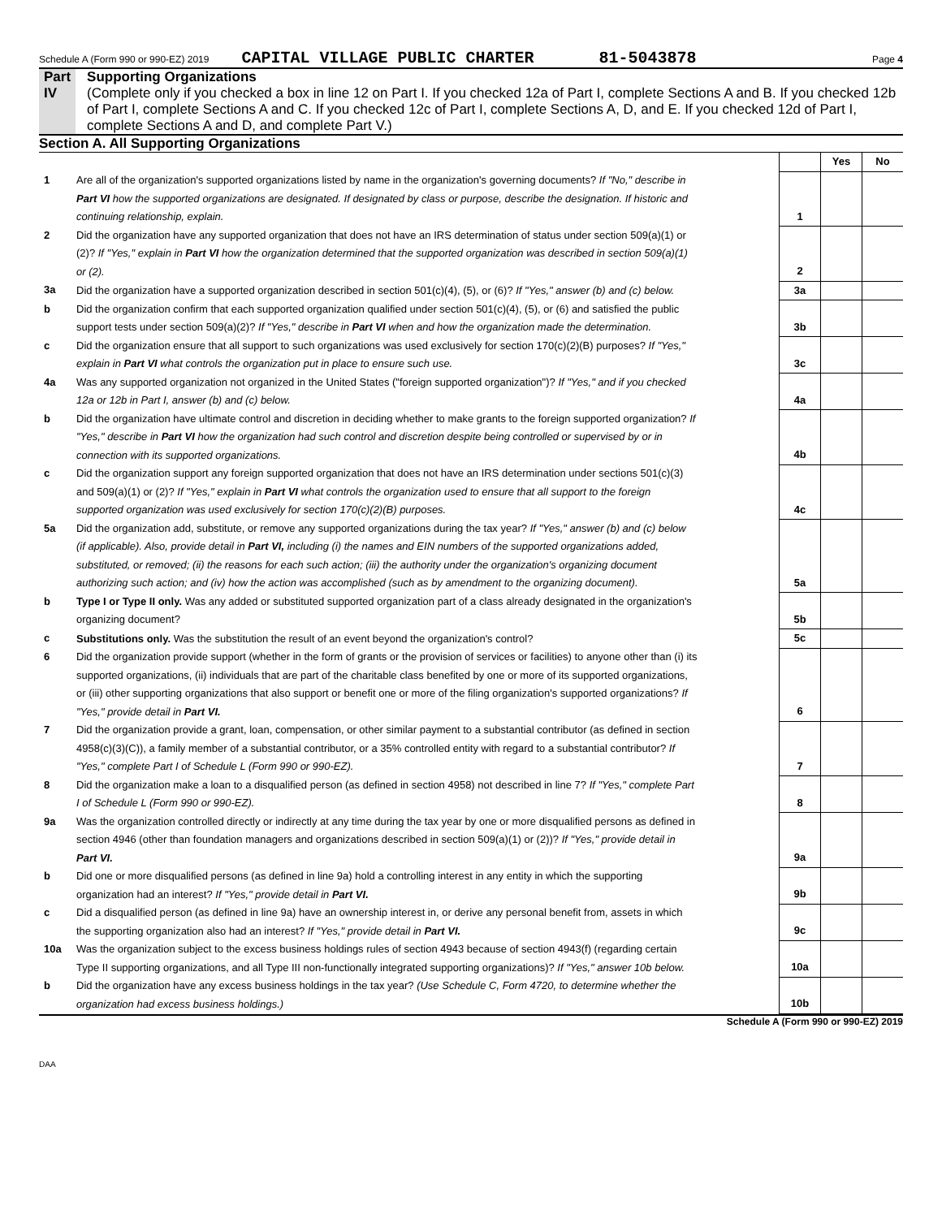Schedule A (Form 990 or 990-EZ) 2019 CAPITAL VILLAGE PUBLIC CHARTER 81-5043878 Page 4
Part IV Supporting Organizations
(Complete only if you checked a box in line 12 on Part I. If you checked 12a of Part I, complete Sections A and B. If you checked 12b of Part I, complete Sections A and C. If you checked 12c of Part I, complete Sections A, D, and E. If you checked 12d of Part I, complete Sections A and D, and complete Part V.)
Section A. All Supporting Organizations
| | | | Yes | No |
| 1 | Are all of the organization's supported organizations listed by name in the organization's governing documents? If "No," describe in Part VI how the supported organizations are designated. If designated by class or purpose, describe the designation. If historic and continuing relationship, explain. | 1 | | |
| 2 | Did the organization have any supported organization that does not have an IRS determination of status under section 509(a)(1) or (2)? If "Yes," explain in Part VI how the organization determined that the supported organization was described in section 509(a)(1) or (2). | 2 | | |
| 3a | Did the organization have a supported organization described in section 501(c)(4), (5), or (6)? If "Yes," answer (b) and (c) below. | 3a | | |
| b | Did the organization confirm that each supported organization qualified under section 501(c)(4), (5), or (6) and satisfied the public support tests under section 509(a)(2)? If "Yes," describe in Part VI when and how the organization made the determination. | 3b | | |
| c | Did the organization ensure that all support to such organizations was used exclusively for section 170(c)(2)(B) purposes? If "Yes," explain in Part VI what controls the organization put in place to ensure such use. | 3c | | |
| 4a | Was any supported organization not organized in the United States ("foreign supported organization")? If "Yes," and if you checked 12a or 12b in Part I, answer (b) and (c) below. | 4a | | |
| b | Did the organization have ultimate control and discretion in deciding whether to make grants to the foreign supported organization? If "Yes," describe in Part VI how the organization had such control and discretion despite being controlled or supervised by or in connection with its supported organizations. | 4b | | |
| c | Did the organization support any foreign supported organization that does not have an IRS determination under sections 501(c)(3) and 509(a)(1) or (2)? If "Yes," explain in Part VI what controls the organization used to ensure that all support to the foreign supported organization was used exclusively for section 170(c)(2)(B) purposes. | 4c | | |
| 5a | Did the organization add, substitute, or remove any supported organizations during the tax year? If "Yes," answer (b) and (c) below (if applicable). Also, provide detail in Part VI, including (i) the names and EIN numbers of the supported organizations added, substituted, or removed; (ii) the reasons for each such action; (iii) the authority under the organization's organizing document authorizing such action; and (iv) how the action was accomplished (such as by amendment to the organizing document). | 5a | | |
| b | Type I or Type II only. Was any added or substituted supported organization part of a class already designated in the organization's organizing document? | 5b | | |
| c | Substitutions only. Was the substitution the result of an event beyond the organization's control? | 5c | | |
| 6 | Did the organization provide support (whether in the form of grants or the provision of services or facilities) to anyone other than (i) its supported organizations, (ii) individuals that are part of the charitable class benefited by one or more of its supported organizations, or (iii) other supporting organizations that also support or benefit one or more of the filing organization's supported organizations? If "Yes," provide detail in Part VI. | 6 | | |
| 7 | Did the organization provide a grant, loan, compensation, or other similar payment to a substantial contributor (as defined in section 4958(c)(3)(C)), a family member of a substantial contributor, or a 35% controlled entity with regard to a substantial contributor? If "Yes," complete Part I of Schedule L (Form 990 or 990-EZ). | 7 | | |
| 8 | Did the organization make a loan to a disqualified person (as defined in section 4958) not described in line 7? If "Yes," complete Part I of Schedule L (Form 990 or 990-EZ). | 8 | | |
| 9a | Was the organization controlled directly or indirectly at any time during the tax year by one or more disqualified persons as defined in section 4946 (other than foundation managers and organizations described in section 509(a)(1) or (2))? If "Yes," provide detail in Part VI. | 9a | | |
| b | Did one or more disqualified persons (as defined in line 9a) hold a controlling interest in any entity in which the supporting organization had an interest? If "Yes," provide detail in Part VI. | 9b | | |
| c | Did a disqualified person (as defined in line 9a) have an ownership interest in, or derive any personal benefit from, assets in which the supporting organization also had an interest? If "Yes," provide detail in Part VI. | 9c | | |
| 10a | Was the organization subject to the excess business holdings rules of section 4943 because of section 4943(f) (regarding certain Type II supporting organizations, and all Type III non-functionally integrated supporting organizations)? If "Yes," answer 10b below. | 10a | | |
| b | Did the organization have any excess business holdings in the tax year? (Use Schedule C, Form 4720, to determine whether the organization had excess business holdings.) | 10b | | |
Schedule A (Form 990 or 990-EZ) 2019
DAA